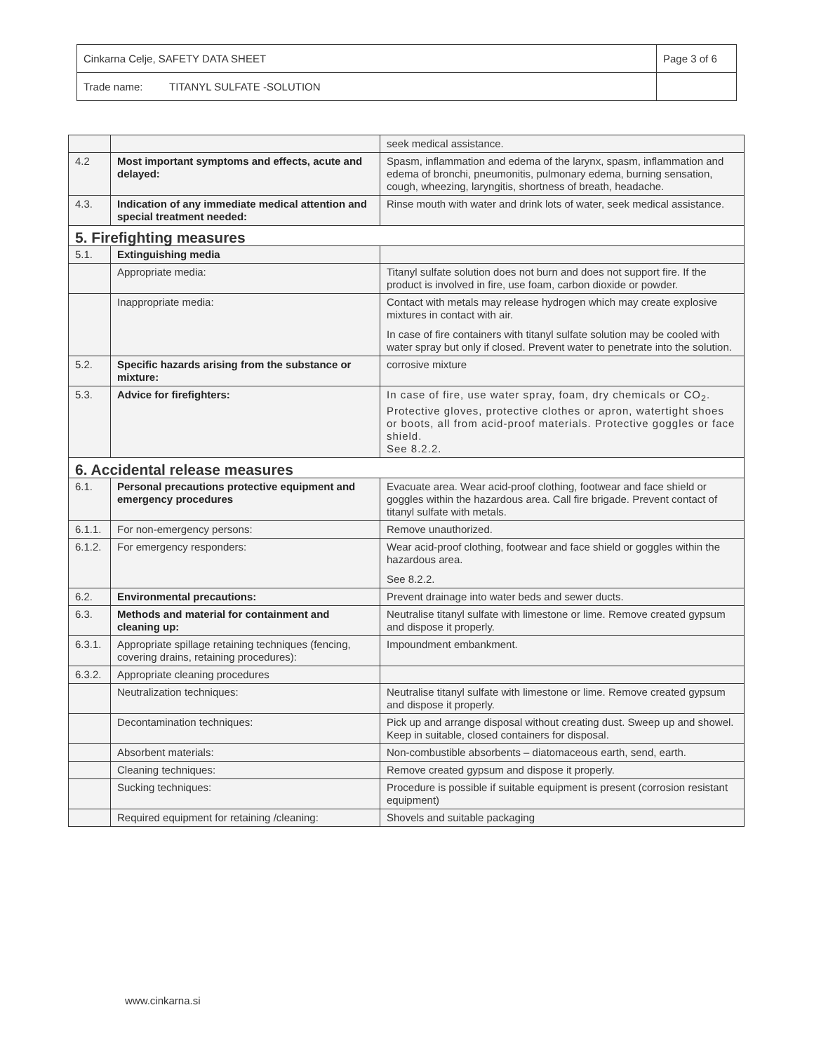| Cinkarna Celje, SAFETY DATA SHEET | Page 3 of 6 |
| Trade name: TITANYL SULFATE -SOLUTION | |
| | | seek medical assistance. |
| 4.2 | Most important symptoms and effects, acute and delayed: | Spasm, inflammation and edema of the larynx, spasm, inflammation and edema of bronchi, pneumonitis, pulmonary edema, burning sensation, cough, wheezing, laryngitis, shortness of breath, headache. |
| 4.3. | Indication of any immediate medical attention and special treatment needed: | Rinse mouth with water and drink lots of water, seek medical assistance. |
| 5. Firefighting measures | | |
| 5.1. | Extinguishing media | |
| | Appropriate media: | Titanyl sulfate solution does not burn and does not support fire. If the product is involved in fire, use foam, carbon dioxide or powder. |
| | Inappropriate media: | Contact with metals may release hydrogen which may create explosive mixtures in contact with air. In case of fire containers with titanyl sulfate solution may be cooled with water spray but only if closed. Prevent water to penetrate into the solution. |
| 5.2. | Specific hazards arising from the substance or mixture: | corrosive mixture |
| 5.3. | Advice for firefighters: | In case of fire, use water spray, foam, dry chemicals or CO<sub>2</sub>. Protective gloves, protective clothes or apron, watertight shoes or boots, all from acid-proof materials. Protective goggles or face shield. See 8.2.2. |
| 6. Accidental release measures | | |
| 6.1. | Personal precautions protective equipment and emergency procedures | Evacuate area. Wear acid-proof clothing, footwear and face shield or goggles within the hazardous area. Call fire brigade. Prevent contact of titanyl sulfate with metals. |
| 6.1.1. | For non-emergency persons: | Remove unauthorized. |
| 6.1.2. | For emergency responders: | Wear acid-proof clothing, footwear and face shield or goggles within the hazardous area. See 8.2.2. |
| 6.2. | Environmental precautions: | Prevent drainage into water beds and sewer ducts. |
| 6.3. | Methods and material for containment and cleaning up: | Neutralise titanyl sulfate with limestone or lime. Remove created gypsum and dispose it properly. |
| 6.3.1. | Appropriate spillage retaining techniques (fencing, covering drains, retaining procedures): | Impoundment embankment. |
| 6.3.2. | Appropriate cleaning procedures | |
| | Neutralization techniques: | Neutralise titanyl sulfate with limestone or lime. Remove created gypsum and dispose it properly. |
| | Decontamination techniques: | Pick up and arrange disposal without creating dust. Sweep up and showel. Keep in suitable, closed containers for disposal. |
| | Absorbent materials: | Non-combustible absorbents – diatomaceous earth, send, earth. |
| | Cleaning techniques: | Remove created gypsum and dispose it properly. |
| | Sucking techniques: | Procedure is possible if suitable equipment is present (corrosion resistant equipment) |
| | Required equipment for retaining /cleaning: | Shovels and suitable packaging |
www.cinkarna.si